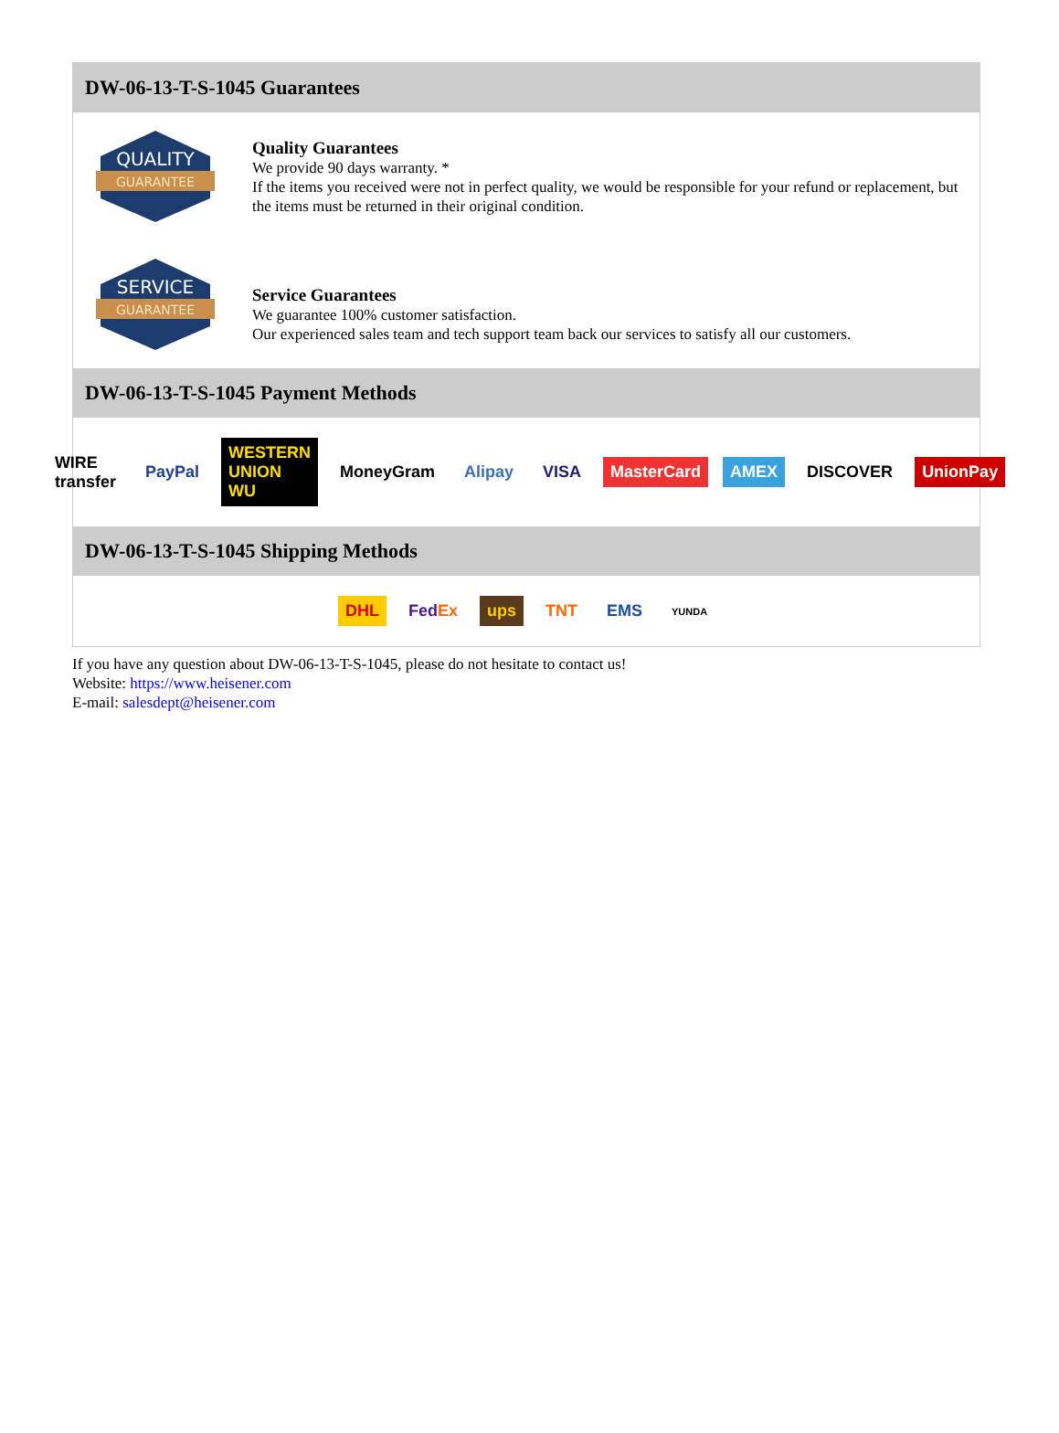DW-06-13-T-S-1045 Guarantees
QUALITY
GUARANTEE
Quality Guarantees
We provide 90 days warranty. *
If the items you received were not in perfect quality, we would be responsible for your refund or replacement, but the items must be returned in their original condition.
SERVICE
GUARANTEE
Service Guarantees
We guarantee 100% customer satisfaction.
Our experienced sales team and tech support team back our services to satisfy all our customers.
DW-06-13-T-S-1045 Payment Methods
WIRE transfer PayPal WESTERN UNION WU MoneyGram Alipay VISA MasterCard AMEX DISCOVER UnionPay
DW-06-13-T-S-1045 Shipping Methods
DHL FedEx ups TNT EMS YUNDA
If you have any question about DW-06-13-T-S-1045, please do not hesitate to contact us!
Website: https://www.heisener.com
E-mail: salesdept@heisener.com